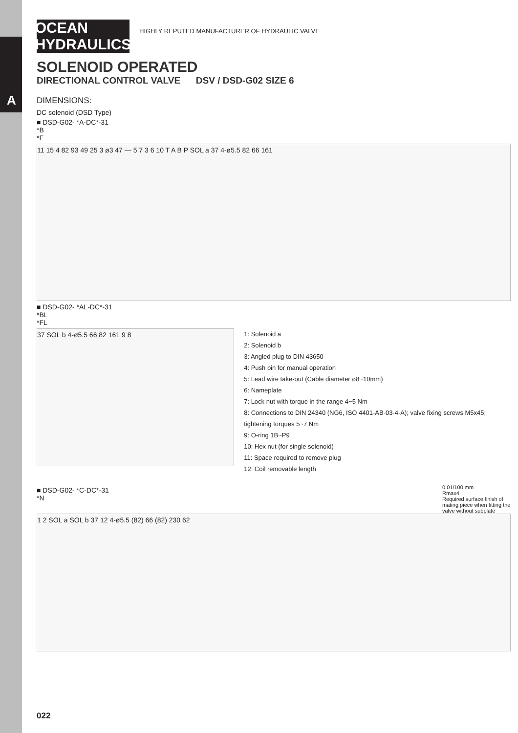A
OCEAN HYDRAULICS
HIGHLY REPUTED MANUFACTURER OF HYDRAULIC VALVE
SOLENOID OPERATED
DIRECTIONAL CONTROL VALVE DSV / DSD-G02 SIZE 6
DIMENSIONS:
DC solenoid (DSD Type)
■ DSD-G02- *A-DC*-31
*B
*F
11 15 4 82 93 49 25 3 ø3 47 — 5 7 3 6 10 T A B P SOL a 37 4-ø5.5 82 66 161
■ DSD-G02- *AL-DC*-31
*BL
*FL
37 SOL b 4-ø5.5 66 82 161 9 8
1: Solenoid a
2: Solenoid b
3: Angled plug to DIN 43650
4: Push pin for manual operation
5: Lead wire take-out (Cable diameter ø8~10mm)
6: Nameplate
7: Lock nut with torque in the range 4~5 Nm
8: Connections to DIN 24340 (NG6, ISO 4401-AB-03-4-A); valve fixing screws M5x45; tightening torques 5~7 Nm
9: O-ring 1B~P9
10: Hex nut (for single solenoid)
11: Space required to remove plug
12: Coil removable length
■ DSD-G02- *C-DC*-31
*N
0.01/100 mm
Rmax4
Required surface finish of mating piece when fitting the valve without subplate
1 2 SOL a SOL b 37 12 4-ø5.5 (82) 66 (82) 230 62
022